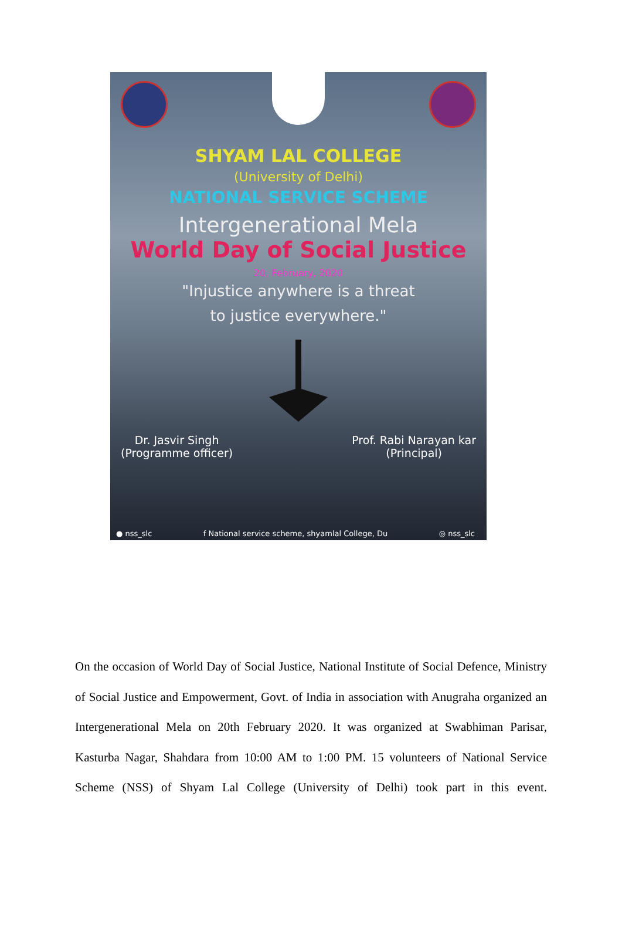SHYAM LAL COLLEGE
(University of Delhi)
NATIONAL SERVICE SCHEME
Intergenerational Mela
World Day of Social Justice
20, February, 2020
"Injustice anywhere is a threat
to justice everywhere."
Dr. Jasvir Singh
(Programme officer)
Prof. Rabi Narayan kar
(Principal)
● nss_slc f National service scheme, shyamlal College, Du ◎ nss_slc
On the occasion of World Day of Social Justice, National Institute of Social Defence, Ministry of Social Justice and Empowerment, Govt. of India in association with Anugraha organized an Intergenerational Mela on 20th February 2020. It was organized at Swabhiman Parisar, Kasturba Nagar, Shahdara from 10:00 AM to 1:00 PM. 15 volunteers of National Service Scheme (NSS) of Shyam Lal College (University of Delhi) took part in this event.